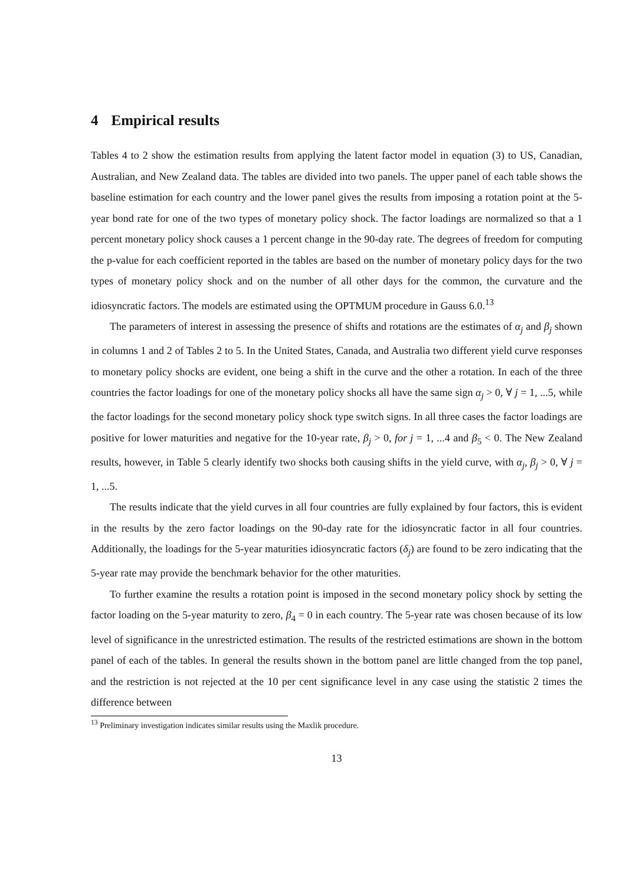4 Empirical results
Tables 4 to 2 show the estimation results from applying the latent factor model in equation (3) to US, Canadian, Australian, and New Zealand data. The tables are divided into two panels. The upper panel of each table shows the baseline estimation for each country and the lower panel gives the results from imposing a rotation point at the 5-year bond rate for one of the two types of monetary policy shock. The factor loadings are normalized so that a 1 percent monetary policy shock causes a 1 percent change in the 90-day rate. The degrees of freedom for computing the p-value for each coefficient reported in the tables are based on the number of monetary policy days for the two types of monetary policy shock and on the number of all other days for the common, the curvature and the idiosyncratic factors. The models are estimated using the OPTMUM procedure in Gauss 6.0.<sup>13</sup>
The parameters of interest in assessing the presence of shifts and rotations are the estimates of α<sub>j</sub> and β<sub>j</sub> shown in columns 1 and 2 of Tables 2 to 5. In the United States, Canada, and Australia two different yield curve responses to monetary policy shocks are evident, one being a shift in the curve and the other a rotation. In each of the three countries the factor loadings for one of the monetary policy shocks all have the same sign α<sub>j</sub> > 0, ∀ j = 1, ...5, while the factor loadings for the second monetary policy shock type switch signs. In all three cases the factor loadings are positive for lower maturities and negative for the 10-year rate, β<sub>j</sub> > 0, for j = 1, ...4 and β<sub>5</sub> < 0. The New Zealand results, however, in Table 5 clearly identify two shocks both causing shifts in the yield curve, with α<sub>j</sub>, β<sub>j</sub> > 0, ∀ j = 1, ...5.
The results indicate that the yield curves in all four countries are fully explained by four factors, this is evident in the results by the zero factor loadings on the 90-day rate for the idiosyncratic factor in all four countries. Additionally, the loadings for the 5-year maturities idiosyncratic factors (δ<sub>j</sub>) are found to be zero indicating that the 5-year rate may provide the benchmark behavior for the other maturities.
To further examine the results a rotation point is imposed in the second monetary policy shock by setting the factor loading on the 5-year maturity to zero, β<sub>4</sub> = 0 in each country. The 5-year rate was chosen because of its low level of significance in the unrestricted estimation. The results of the restricted estimations are shown in the bottom panel of each of the tables. In general the results shown in the bottom panel are little changed from the top panel, and the restriction is not rejected at the 10 per cent significance level in any case using the statistic 2 times the difference between
<sup>13</sup> Preliminary investigation indicates similar results using the Maxlik procedure.
13